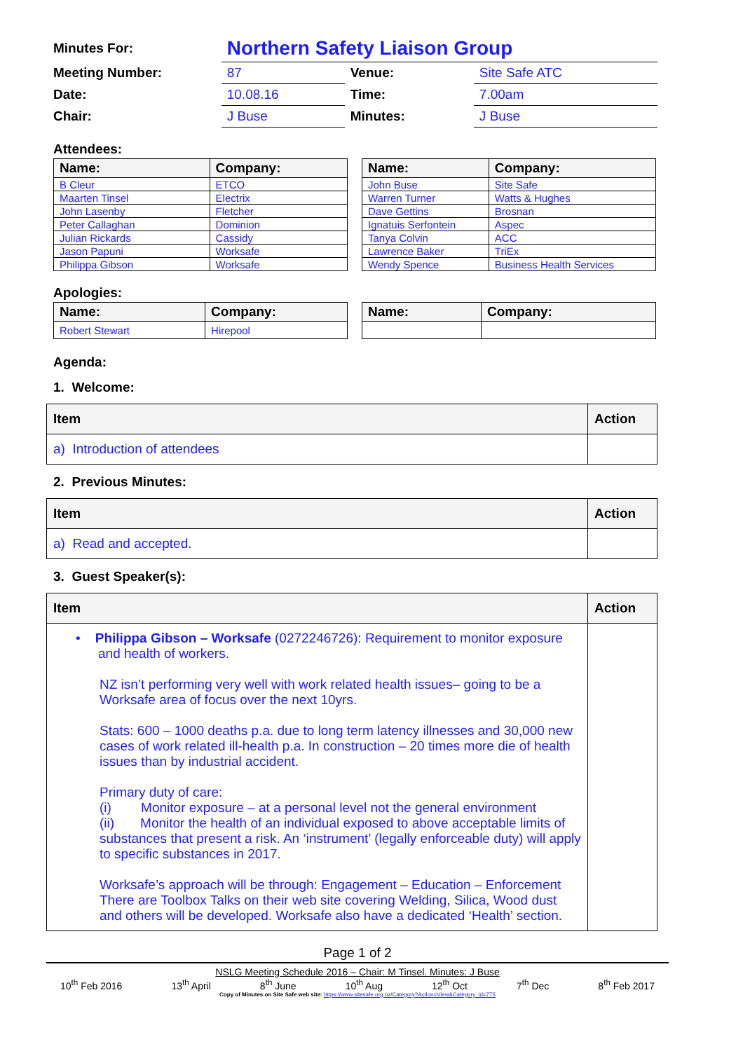| Minutes For: | Northern Safety Liaison Group | | |
| Meeting Number: | 87 | Venue: | Site Safe ATC |
| Date: | 10.08.16 | Time: | 7.00am |
| Chair: | J Buse | Minutes: | J Buse |
Attendees:
| Name: | Company: |
| --- | --- |
| B Cleur | ETCO |
| Maarten Tinsel | Electrix |
| John Lasenby | Fletcher |
| Peter Callaghan | Dominion |
| Julian Rickards | Cassidy |
| Jason Papuni | Worksafe |
| Philippa Gibson | Worksafe |
| Name: | Company: |
| --- | --- |
| John Buse | Site Safe |
| Warren Turner | Watts & Hughes |
| Dave Gettins | Brosnan |
| Ignatuis Serfontein | Aspec |
| Tanya Colvin | ACC |
| Lawrence Baker | TriEx |
| Wendy Spence | Business Health Services |
Apologies:
| Name: | Company: |
| --- | --- |
| Robert Stewart | Hirepool |
| Name: | Company: |
| --- | --- |
Agenda:
1. Welcome:
| Item | Action |
| --- | --- |
| a) Introduction of attendees | |
2. Previous Minutes:
| Item | Action |
| --- | --- |
| a) Read and accepted. | |
3. Guest Speaker(s):
| Item | Action |
| --- | --- |
| • Philippa Gibson – Worksafe (0272246726): Requirement to monitor exposure and health of workers. NZ isn’t performing very well with work related health issues– going to be a Worksafe area of focus over the next 10yrs. Stats: 600 – 1000 deaths p.a. due to long term latency illnesses and 30,000 new cases of work related ill-health p.a. In construction – 20 times more die of health issues than by industrial accident. Primary duty of care: (i) Monitor exposure – at a personal level not the general environment (ii) Monitor the health of an individual exposed to above acceptable limits of substances that present a risk. An ‘instrument’ (legally enforceable duty) will apply to specific substances in 2017. Worksafe’s approach will be through: Engagement – Education – Enforcement There are Toolbox Talks on their web site covering Welding, Silica, Wood dust and others will be developed. Worksafe also have a dedicated ‘Health’ section. | |
Page 1 of 2
NSLG Meeting Schedule 2016 – Chair: M Tinsel. Minutes: J Buse
10<sup>th</sup> Feb 2016 13<sup>th</sup> April 8<sup>th</sup> June 10<sup>th</sup> Aug 12<sup>th</sup> Oct 7<sup>th</sup> Dec 8<sup>th</sup> Feb 2017
Copy of Minutes on Site Safe web site: https://www.sitesafe.org.nz/Category?Action=View&Category_id=775